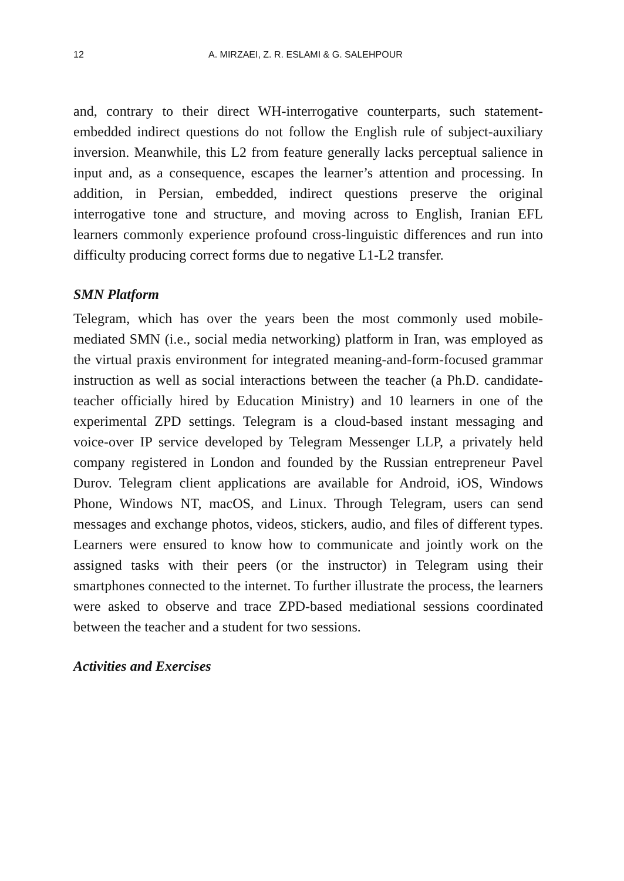12 A. MIRZAEI, Z. R. ESLAMI & G. SALEHPOUR
and, contrary to their direct WH-interrogative counterparts, such statement-embedded indirect questions do not follow the English rule of subject-auxiliary inversion. Meanwhile, this L2 from feature generally lacks perceptual salience in input and, as a consequence, escapes the learner’s attention and processing. In addition, in Persian, embedded, indirect questions preserve the original interrogative tone and structure, and moving across to English, Iranian EFL learners commonly experience profound cross-linguistic differences and run into difficulty producing correct forms due to negative L1-L2 transfer.
SMN Platform
Telegram, which has over the years been the most commonly used mobile-mediated SMN (i.e., social media networking) platform in Iran, was employed as the virtual praxis environment for integrated meaning-and-form-focused grammar instruction as well as social interactions between the teacher (a Ph.D. candidate-teacher officially hired by Education Ministry) and 10 learners in one of the experimental ZPD settings. Telegram is a cloud-based instant messaging and voice-over IP service developed by Telegram Messenger LLP, a privately held company registered in London and founded by the Russian entrepreneur Pavel Durov. Telegram client applications are available for Android, iOS, Windows Phone, Windows NT, macOS, and Linux. Through Telegram, users can send messages and exchange photos, videos, stickers, audio, and files of different types. Learners were ensured to know how to communicate and jointly work on the assigned tasks with their peers (or the instructor) in Telegram using their smartphones connected to the internet. To further illustrate the process, the learners were asked to observe and trace ZPD-based mediational sessions coordinated between the teacher and a student for two sessions.
Activities and Exercises